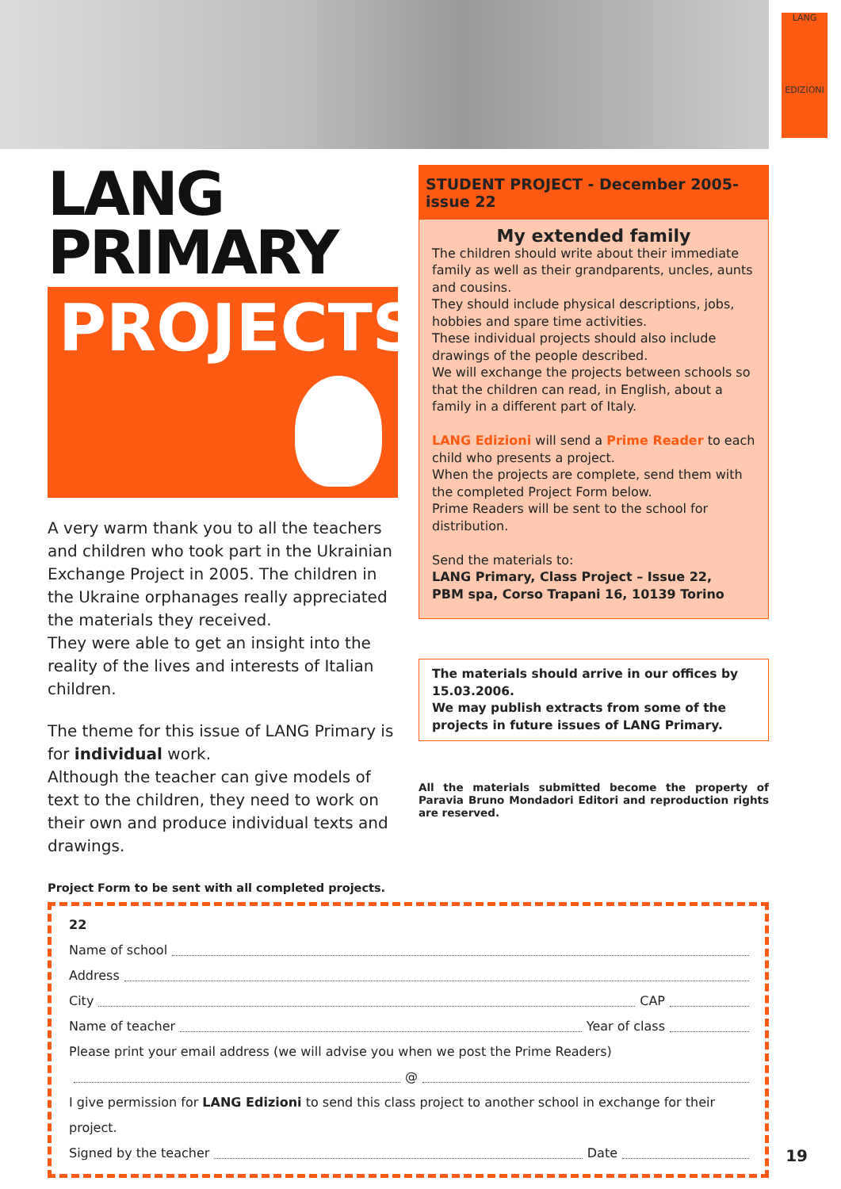LANG
EDIZIONI
LANG
PRIMARY
PROJECTS
A very warm thank you to all the teachers and children who took part in the Ukrainian Exchange Project in 2005. The children in the Ukraine orphanages really appreciated the materials they received.
They were able to get an insight into the reality of the lives and interests of Italian children.
The theme for this issue of LANG Primary is for individual work.
Although the teacher can give models of text to the children, they need to work on their own and produce individual texts and drawings.
STUDENT PROJECT - December 2005- issue 22
My extended family
The children should write about their immediate family as well as their grandparents, uncles, aunts and cousins.
They should include physical descriptions, jobs, hobbies and spare time activities.
These individual projects should also include drawings of the people described.
We will exchange the projects between schools so that the children can read, in English, about a family in a different part of Italy.
LANG Edizioni will send a Prime Reader to each child who presents a project.
When the projects are complete, send them with the completed Project Form below.
Prime Readers will be sent to the school for distribution.
Send the materials to:
LANG Primary, Class Project – Issue 22,
PBM spa, Corso Trapani 16, 10139 Torino
The materials should arrive in our offices by 15.03.2006.
We may publish extracts from some of the projects in future issues of LANG Primary.
All the materials submitted become the property of Paravia Bruno Mondadori Editori and reproduction rights are reserved.
Project Form to be sent with all completed projects.
22
Name of school
Address
City CAP
Name of teacher Year of class
Please print your email address (we will advise you when we post the Prime Readers)
@
I give permission for LANG Edizioni to send this class project to another school in exchange for their project.
Signed by the teacher Date
19